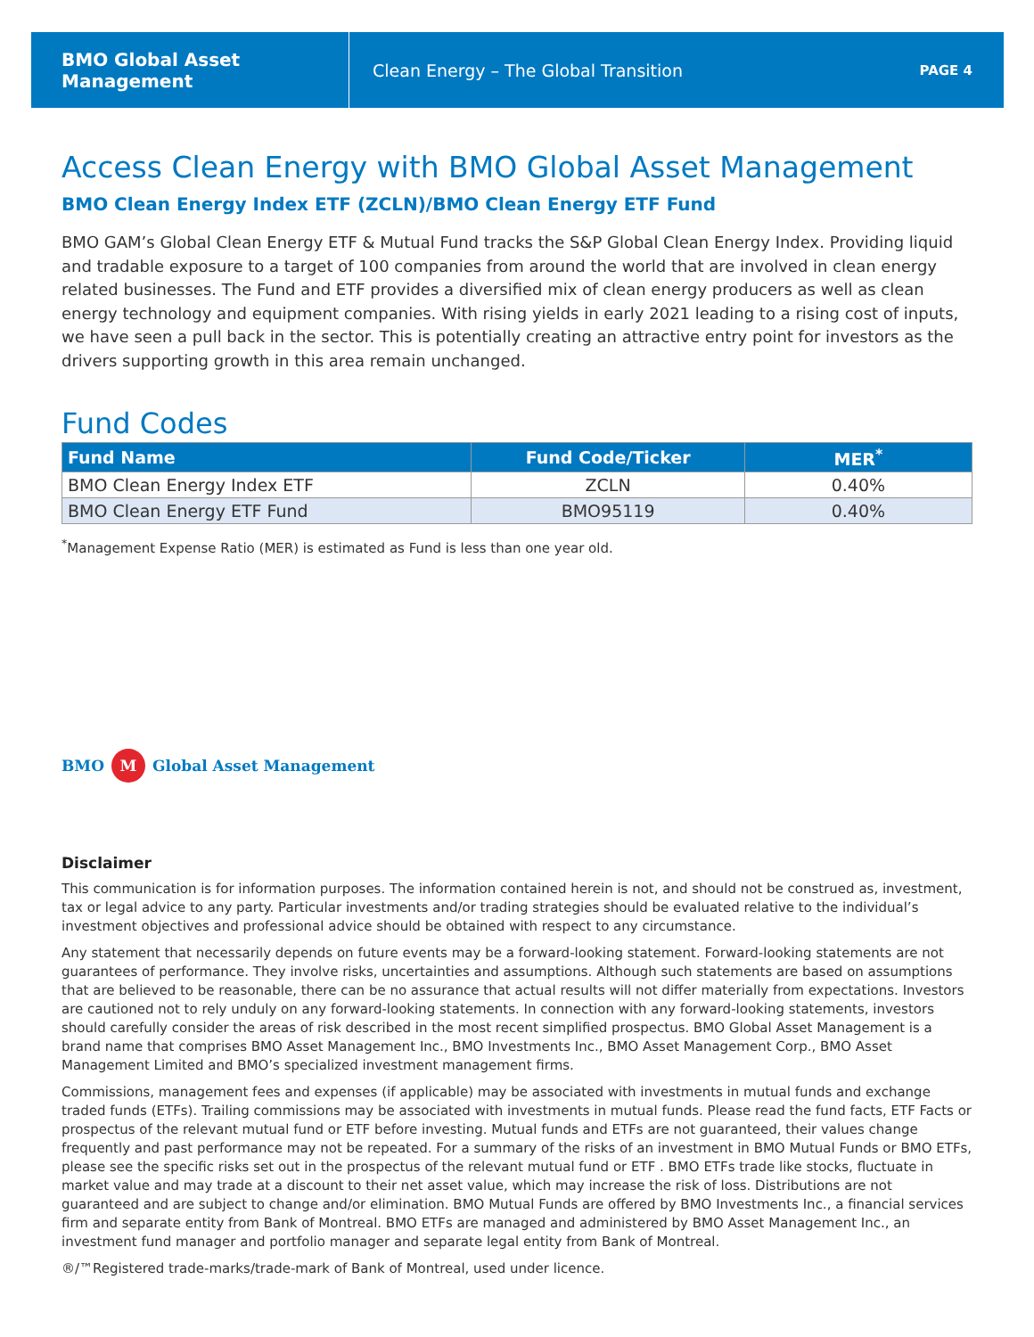BMO Global Asset Management
Clean Energy – The Global Transition
PAGE 4
Access Clean Energy with BMO Global Asset Management
BMO Clean Energy Index ETF (ZCLN)/BMO Clean Energy ETF Fund
BMO GAM’s Global Clean Energy ETF & Mutual Fund tracks the S&P Global Clean Energy Index. Providing liquid and tradable exposure to a target of 100 companies from around the world that are involved in clean energy related businesses. The Fund and ETF provides a diversified mix of clean energy producers as well as clean energy technology and equipment companies. With rising yields in early 2021 leading to a rising cost of inputs, we have seen a pull back in the sector. This is potentially creating an attractive entry point for investors as the drivers supporting growth in this area remain unchanged.
Fund Codes
| Fund Name | Fund Code/Ticker | MER<sup>*</sup> |
| --- | --- | --- |
| BMO Clean Energy Index ETF | ZCLN | 0.40% |
| BMO Clean Energy ETF Fund | BMO95119 | 0.40% |
<sup>*</sup> Management Expense Ratio (MER) is estimated as Fund is less than one year old.
BMO M Global Asset Management
Disclaimer
This communication is for information purposes. The information contained herein is not, and should not be construed as, investment, tax or legal advice to any party. Particular investments and/or trading strategies should be evaluated relative to the individual’s investment objectives and professional advice should be obtained with respect to any circumstance.
Any statement that necessarily depends on future events may be a forward-looking statement. Forward-looking statements are not guarantees of performance. They involve risks, uncertainties and assumptions. Although such statements are based on assumptions that are believed to be reasonable, there can be no assurance that actual results will not differ materially from expectations. Investors are cautioned not to rely unduly on any forward-looking statements. In connection with any forward-looking statements, investors should carefully consider the areas of risk described in the most recent simplified prospectus. BMO Global Asset Management is a brand name that comprises BMO Asset Management Inc., BMO Investments Inc., BMO Asset Management Corp., BMO Asset Management Limited and BMO’s specialized investment management firms.
Commissions, management fees and expenses (if applicable) may be associated with investments in mutual funds and exchange traded funds (ETFs). Trailing commissions may be associated with investments in mutual funds. Please read the fund facts, ETF Facts or prospectus of the relevant mutual fund or ETF before investing. Mutual funds and ETFs are not guaranteed, their values change frequently and past performance may not be repeated. For a summary of the risks of an investment in BMO Mutual Funds or BMO ETFs, please see the specific risks set out in the prospectus of the relevant mutual fund or ETF . BMO ETFs trade like stocks, fluctuate in market value and may trade at a discount to their net asset value, which may increase the risk of loss. Distributions are not guaranteed and are subject to change and/or elimination. BMO Mutual Funds are offered by BMO Investments Inc., a financial services firm and separate entity from Bank of Montreal. BMO ETFs are managed and administered by BMO Asset Management Inc., an investment fund manager and portfolio manager and separate legal entity from Bank of Montreal.
®/™Registered trade-marks/trade-mark of Bank of Montreal, used under licence.